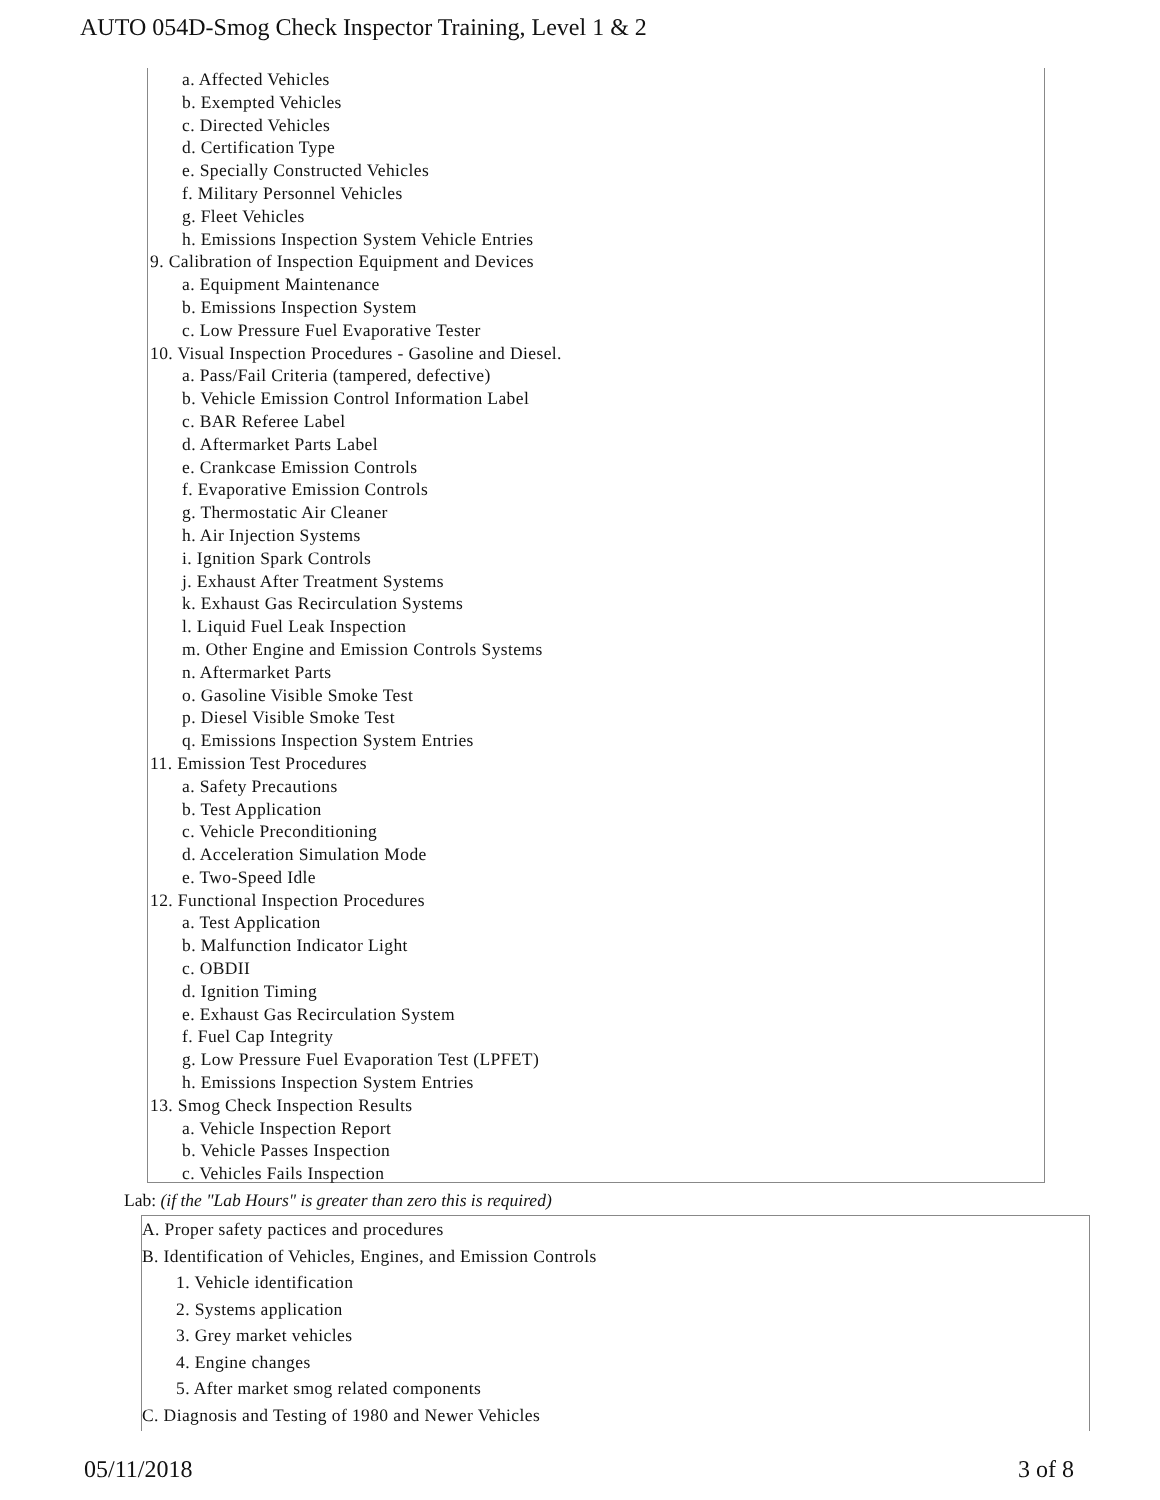AUTO 054D-Smog Check Inspector Training, Level 1 & 2
a. Affected Vehicles
b. Exempted Vehicles
c. Directed Vehicles
d. Certification Type
e. Specially Constructed Vehicles
f. Military Personnel Vehicles
g. Fleet Vehicles
h. Emissions Inspection System Vehicle Entries
9. Calibration of Inspection Equipment and Devices
a. Equipment Maintenance
b. Emissions Inspection System
c. Low Pressure Fuel Evaporative Tester
10. Visual Inspection Procedures - Gasoline and Diesel.
a. Pass/Fail Criteria (tampered, defective)
b. Vehicle Emission Control Information Label
c. BAR Referee Label
d. Aftermarket Parts Label
e. Crankcase Emission Controls
f. Evaporative Emission Controls
g. Thermostatic Air Cleaner
h. Air Injection Systems
i. Ignition Spark Controls
j. Exhaust After Treatment Systems
k. Exhaust Gas Recirculation Systems
l. Liquid Fuel Leak Inspection
m. Other Engine and Emission Controls Systems
n. Aftermarket Parts
o. Gasoline Visible Smoke Test
p. Diesel Visible Smoke Test
q. Emissions Inspection System Entries
11. Emission Test Procedures
a. Safety Precautions
b. Test Application
c. Vehicle Preconditioning
d. Acceleration Simulation Mode
e. Two-Speed Idle
12. Functional Inspection Procedures
a. Test Application
b. Malfunction Indicator Light
c. OBDII
d. Ignition Timing
e. Exhaust Gas Recirculation System
f. Fuel Cap Integrity
g. Low Pressure Fuel Evaporation Test (LPFET)
h. Emissions Inspection System Entries
13. Smog Check Inspection Results
a. Vehicle Inspection Report
b. Vehicle Passes Inspection
c. Vehicles Fails Inspection
Lab: (if the "Lab Hours" is greater than zero this is required)
A. Proper safety pactices and procedures
B. Identification of Vehicles, Engines, and Emission Controls
1. Vehicle identification
2. Systems application
3. Grey market vehicles
4. Engine changes
5. After market smog related components
C. Diagnosis and Testing of 1980 and Newer Vehicles
05/11/2018 3 of 8